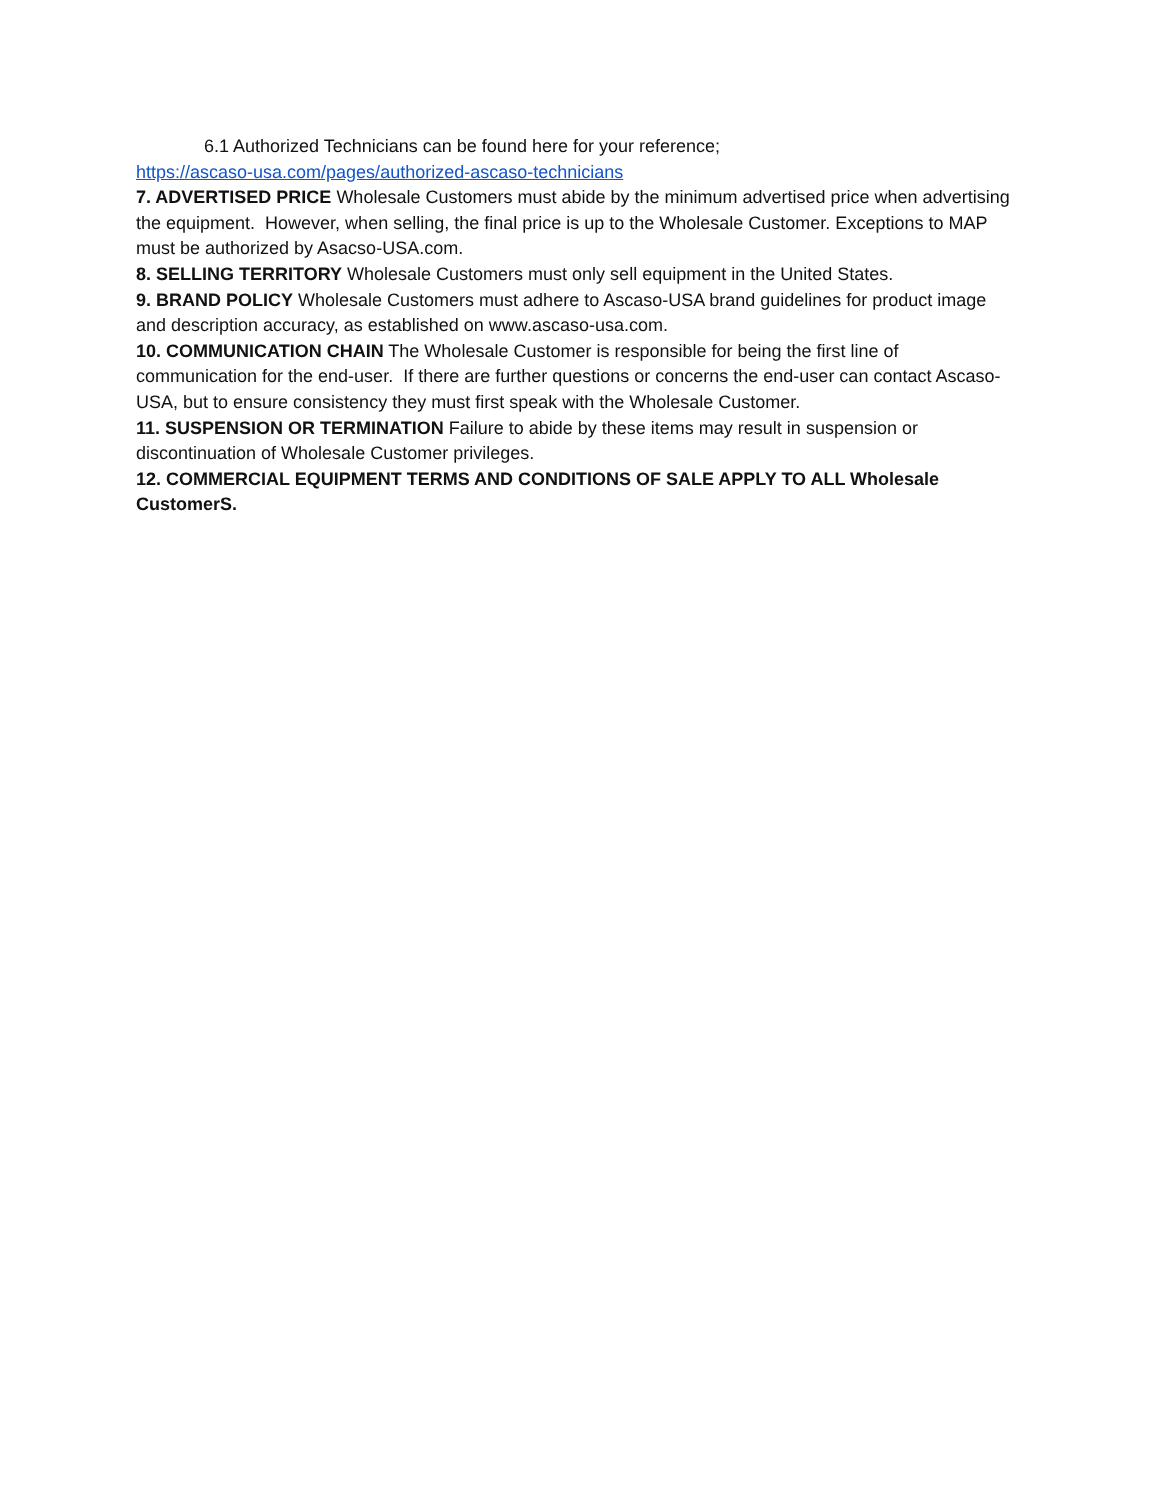6.1 Authorized Technicians can be found here for your reference;
https://ascaso-usa.com/pages/authorized-ascaso-technicians
7. ADVERTISED PRICE Wholesale Customers must abide by the minimum advertised price when advertising the equipment. However, when selling, the final price is up to the Wholesale Customer. Exceptions to MAP must be authorized by Asacso-USA.com.
8. SELLING TERRITORY Wholesale Customers must only sell equipment in the United States.
9. BRAND POLICY Wholesale Customers must adhere to Ascaso-USA brand guidelines for product image and description accuracy, as established on www.ascaso-usa.com.
10. COMMUNICATION CHAIN The Wholesale Customer is responsible for being the first line of communication for the end-user. If there are further questions or concerns the end-user can contact Ascaso-USA, but to ensure consistency they must first speak with the Wholesale Customer.
11. SUSPENSION OR TERMINATION Failure to abide by these items may result in suspension or discontinuation of Wholesale Customer privileges.
12. COMMERCIAL EQUIPMENT TERMS AND CONDITIONS OF SALE APPLY TO ALL Wholesale CustomerS.